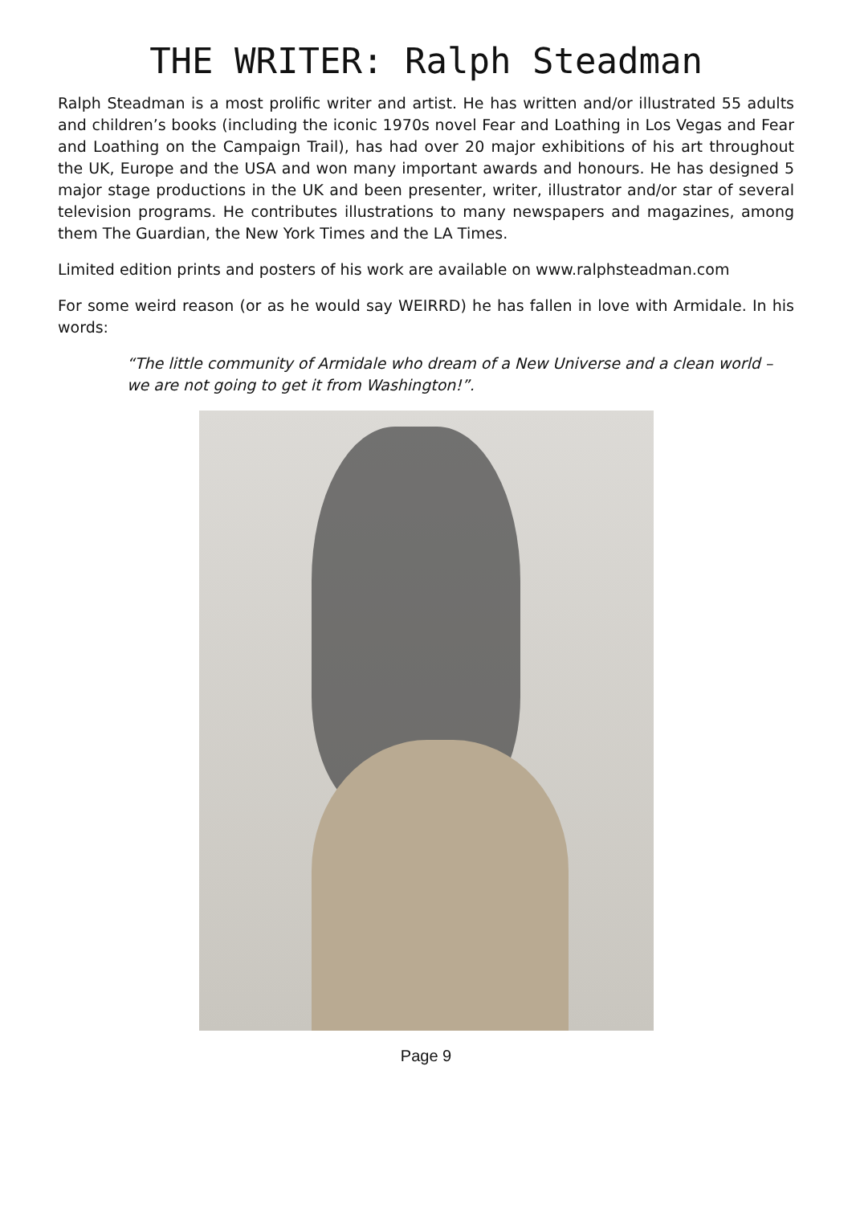THE WRITER: Ralph Steadman
Ralph Steadman is a most prolific writer and artist. He has written and/or illustrated 55 adults and children’s books (including the iconic 1970s novel Fear and Loathing in Los Vegas and Fear and Loathing on the Campaign Trail), has had over 20 major exhibitions of his art throughout the UK, Europe and the USA and won many important awards and honours. He has designed 5 major stage productions in the UK and been presenter, writer, illustrator and/or star of several television programs. He contributes illustrations to many newspapers and magazines, among them The Guardian, the New York Times and the LA Times.
Limited edition prints and posters of his work are available on www.ralphsteadman.com
For some weird reason (or as he would say WEIRRD) he has fallen in love with Armidale. In his words:
“The little community of Armidale who dream of a New Universe and a clean world – we are not going to get it from Washington!”.
Page 9